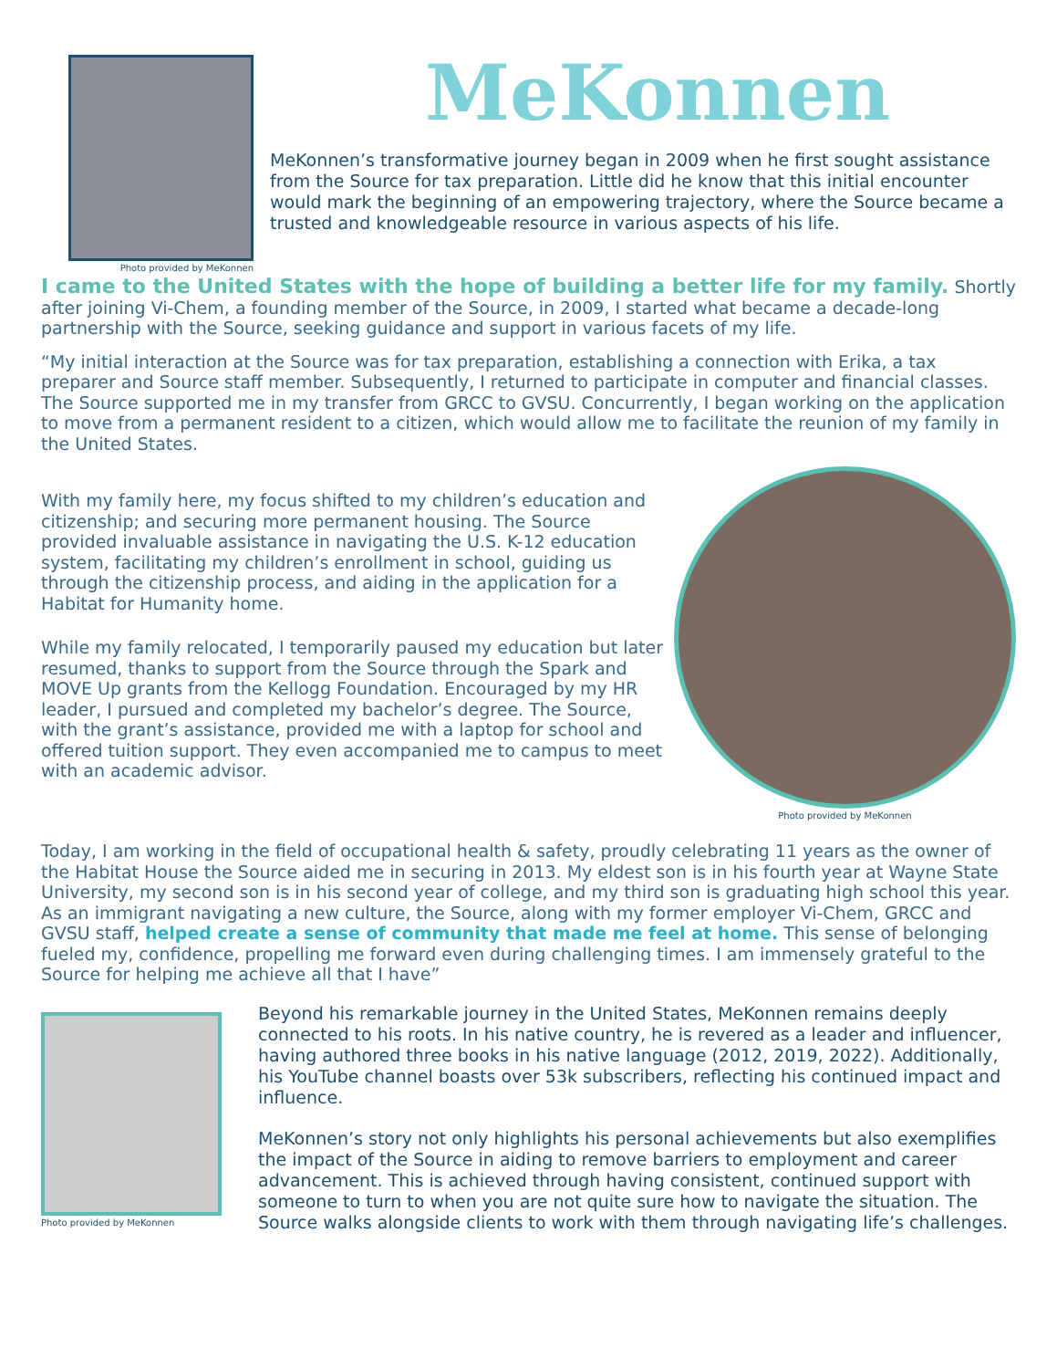Photo provided by MeKonnen
MeKonnen
MeKonnen’s transformative journey began in 2009 when he first sought assistance from the Source for tax preparation. Little did he know that this initial encounter would mark the beginning of an empowering trajectory, where the Source became a trusted and knowledgeable resource in various aspects of his life.
I came to the United States with the hope of building a better life for my family. Shortly after joining Vi-Chem, a founding member of the Source, in 2009, I started what became a decade-long partnership with the Source, seeking guidance and support in various facets of my life.
“My initial interaction at the Source was for tax preparation, establishing a connection with Erika, a tax preparer and Source staff member. Subsequently, I returned to participate in computer and financial classes. The Source supported me in my transfer from GRCC to GVSU. Concurrently, I began working on the application to move from a permanent resident to a citizen, which would allow me to facilitate the reunion of my family in the United States.
With my family here, my focus shifted to my children’s education and citizenship; and securing more permanent housing. The Source provided invaluable assistance in navigating the U.S. K-12 education system, facilitating my children’s enrollment in school, guiding us through the citizenship process, and aiding in the application for a Habitat for Humanity home.
While my family relocated, I temporarily paused my education but later resumed, thanks to support from the Source through the Spark and MOVE Up grants from the Kellogg Foundation. Encouraged by my HR leader, I pursued and completed my bachelor’s degree. The Source, with the grant’s assistance, provided me with a laptop for school and offered tuition support. They even accompanied me to campus to meet with an academic advisor.
Photo provided by MeKonnen
Today, I am working in the field of occupational health & safety, proudly celebrating 11 years as the owner of the Habitat House the Source aided me in securing in 2013. My eldest son is in his fourth year at Wayne State University, my second son is in his second year of college, and my third son is graduating high school this year. As an immigrant navigating a new culture, the Source, along with my former employer Vi-Chem, GRCC and GVSU staff, helped create a sense of community that made me feel at home. This sense of belonging fueled my, confidence, propelling me forward even during challenging times. I am immensely grateful to the Source for helping me achieve all that I have”
Photo provided by MeKonnen
Beyond his remarkable journey in the United States, MeKonnen remains deeply connected to his roots. In his native country, he is revered as a leader and influencer, having authored three books in his native language (2012, 2019, 2022). Additionally, his YouTube channel boasts over 53k subscribers, reflecting his continued impact and influence.
MeKonnen’s story not only highlights his personal achievements but also exemplifies the impact of the Source in aiding to remove barriers to employment and career advancement. This is achieved through having consistent, continued support with someone to turn to when you are not quite sure how to navigate the situation. The Source walks alongside clients to work with them through navigating life’s challenges.